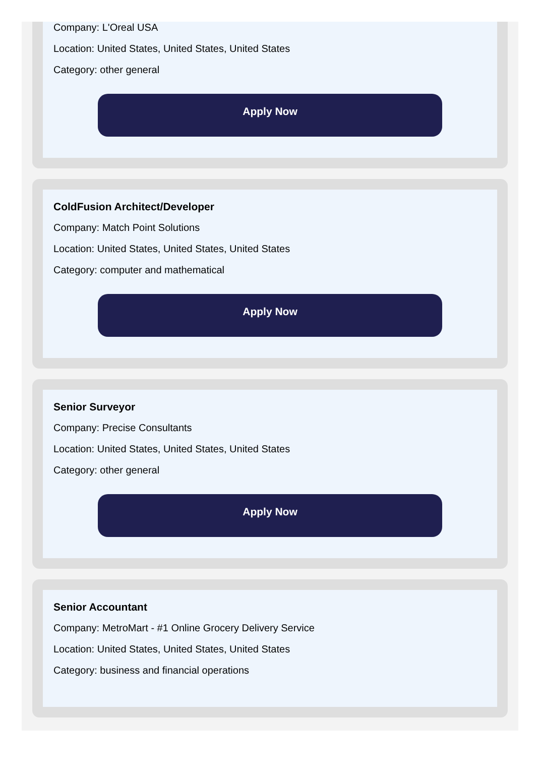Company: L'Oreal USA
Location: United States, United States, United States
Category: other general
Apply Now
ColdFusion Architect/Developer
Company: Match Point Solutions
Location: United States, United States, United States
Category: computer and mathematical
Apply Now
Senior Surveyor
Company: Precise Consultants
Location: United States, United States, United States
Category: other general
Apply Now
Senior Accountant
Company: MetroMart - #1 Online Grocery Delivery Service
Location: United States, United States, United States
Category: business and financial operations